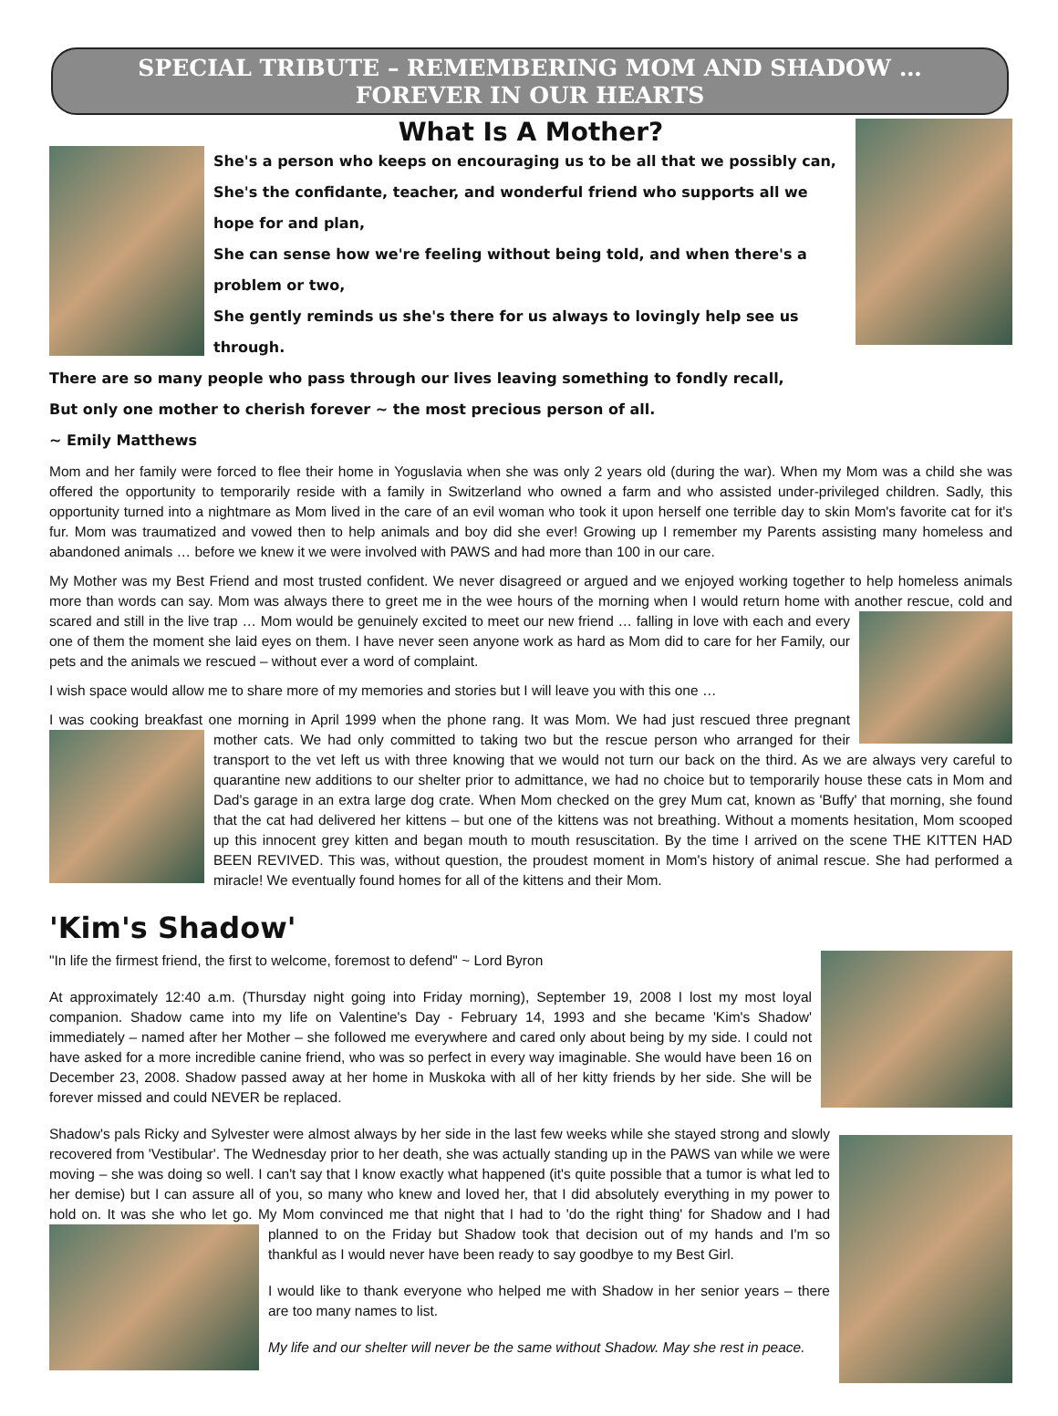SPECIAL TRIBUTE – REMEMBERING MOM AND SHADOW …
FOREVER IN OUR HEARTS
What Is A Mother?
She's a person who keeps on encouraging us to be all that we possibly can,
She's the confidante, teacher, and wonderful friend who supports all we hope for and plan,
She can sense how we're feeling without being told, and when there's a problem or two,
She gently reminds us she's there for us always to lovingly help see us through.
There are so many people who pass through our lives leaving something to fondly recall,
But only one mother to cherish forever ~ the most precious person of all.
~ Emily Matthews
Mom and her family were forced to flee their home in Yoguslavia when she was only 2 years old (during the war). When my Mom was a child she was offered the opportunity to temporarily reside with a family in Switzerland who owned a farm and who assisted under-privileged children. Sadly, this opportunity turned into a nightmare as Mom lived in the care of an evil woman who took it upon herself one terrible day to skin Mom's favorite cat for it's fur. Mom was traumatized and vowed then to help animals and boy did she ever! Growing up I remember my Parents assisting many homeless and abandoned animals … before we knew it we were involved with PAWS and had more than 100 in our care.
My Mother was my Best Friend and most trusted confident. We never disagreed or argued and we enjoyed working together to help homeless animals more than words can say. Mom was always there to greet me in the wee hours of the morning when I would return home with another rescue, cold and scared and still in the live trap … Mom would be genuinely excited to meet our new friend … falling in love with each and every one of them the moment she laid eyes on them. I have never seen anyone work as hard as Mom did to care for her Family, our pets and the animals we rescued – without ever a word of complaint.
I wish space would allow me to share more of my memories and stories but I will leave you with this one …
I was cooking breakfast one morning in April 1999 when the phone rang. It was Mom. We had just rescued three pregnant mother cats. We had only committed to taking two but the rescue person who arranged for their transport to the vet left us with three knowing that we would not turn our back on the third. As we are always very careful to quarantine new additions to our shelter prior to admittance, we had no choice but to temporarily house these cats in Mom and Dad's garage in an extra large dog crate. When Mom checked on the grey Mum cat, known as 'Buffy' that morning, she found that the cat had delivered her kittens – but one of the kittens was not breathing. Without a moments hesitation, Mom scooped up this innocent grey kitten and began mouth to mouth resuscitation. By the time I arrived on the scene THE KITTEN HAD BEEN REVIVED. This was, without question, the proudest moment in Mom's history of animal rescue. She had performed a miracle! We eventually found homes for all of the kittens and their Mom.
'Kim's Shadow'
"In life the firmest friend, the first to welcome, foremost to defend" ~ Lord Byron
At approximately 12:40 a.m. (Thursday night going into Friday morning), September 19, 2008 I lost my most loyal companion. Shadow came into my life on Valentine's Day - February 14, 1993 and she became 'Kim's Shadow' immediately – named after her Mother – she followed me everywhere and cared only about being by my side. I could not have asked for a more incredible canine friend, who was so perfect in every way imaginable. She would have been 16 on December 23, 2008. Shadow passed away at her home in Muskoka with all of her kitty friends by her side. She will be forever missed and could NEVER be replaced.
Shadow's pals Ricky and Sylvester were almost always by her side in the last few weeks while she stayed strong and slowly recovered from 'Vestibular'. The Wednesday prior to her death, she was actually standing up in the PAWS van while we were moving – she was doing so well. I can't say that I know exactly what happened (it's quite possible that a tumor is what led to her demise) but I can assure all of you, so many who knew and loved her, that I did absolutely everything in my power to hold on. It was she who let go. My Mom convinced me that night that I had to 'do the right thing' for Shadow and I had planned to on the Friday but Shadow took that decision out of my hands and I'm so thankful as I would never have been ready to say goodbye to my Best Girl.
I would like to thank everyone who helped me with Shadow in her senior years – there are too many names to list.
My life and our shelter will never be the same without Shadow. May she rest in peace.